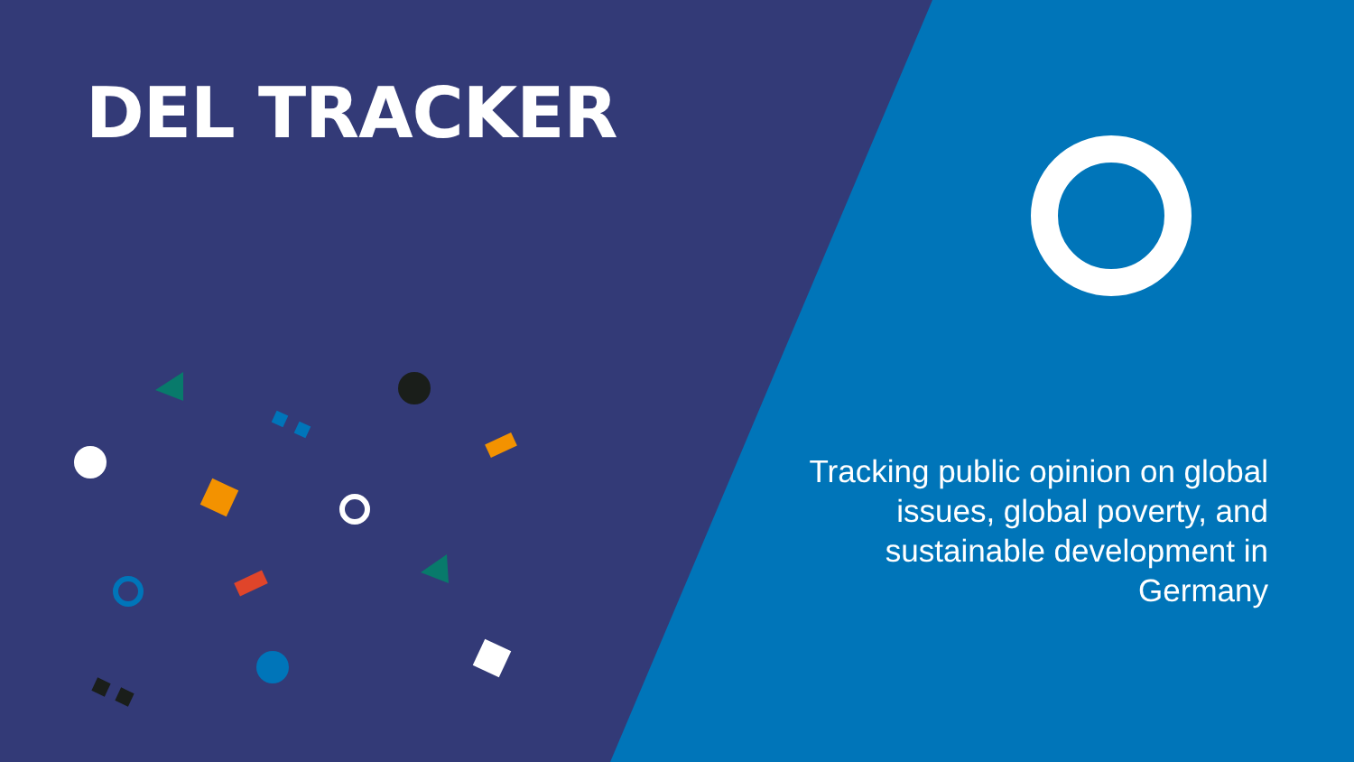DEL TRACKER
Tracking public opinion on global issues, global poverty, and sustainable development in Germany